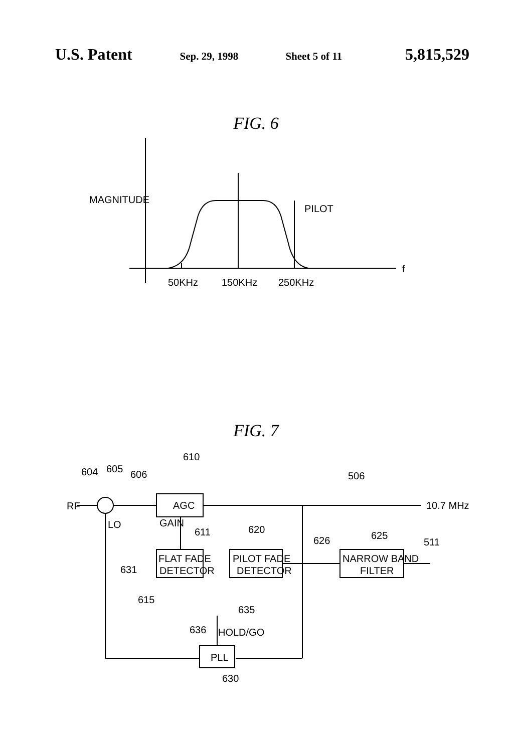U.S. Patent Sep. 29, 1998 Sheet 5 of 11 5,815,529
FIG. 6
MAGNITUDE
PILOT
f
50KHz
150KHz
250KHz
FIG. 7
RF
604
605
606
610
AGC
GAIN
611
LO
631
620
625
626
511
506
10.7 MHz
FLAT FADE
DETECTOR
PILOT FADE
DETECTOR
NARROW BAND
FILTER
615
635
636
HOLD/GO
PLL
630